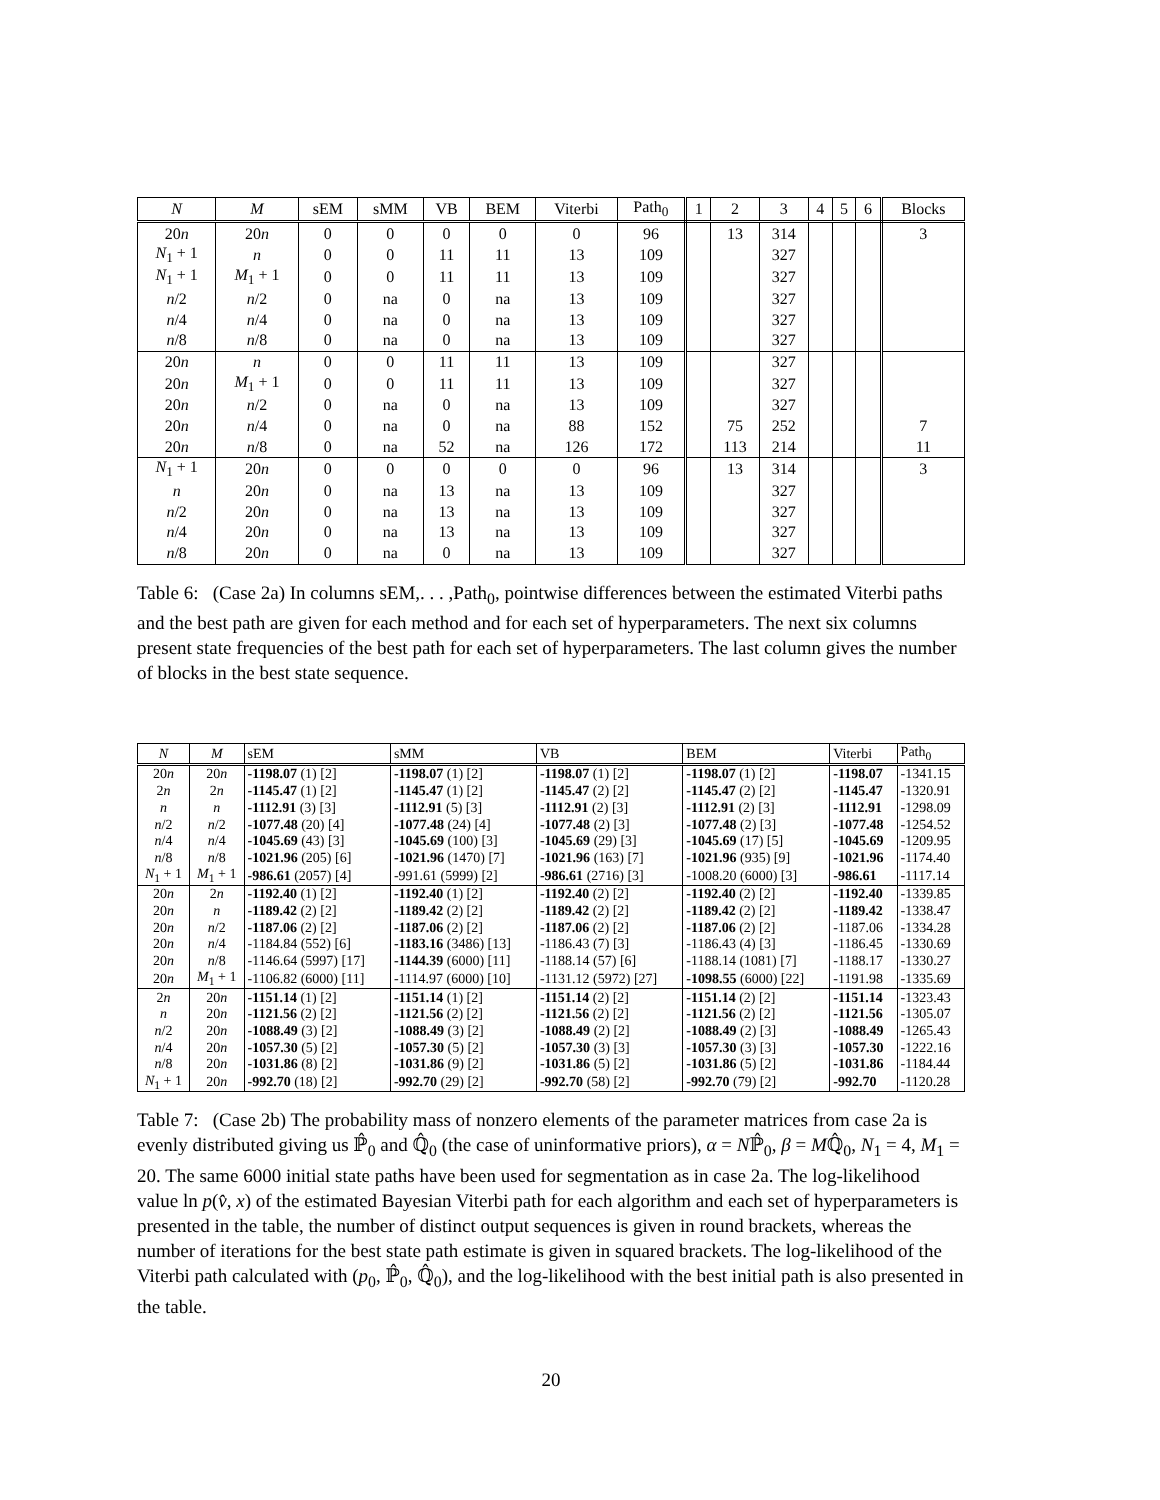| N | M | sEM | sMM | VB | BEM | Viterbi | Path<sub>0</sub> | 1 | 2 | 3 | 4 | 5 | 6 | Blocks |
| --- | --- | --- | --- | --- | --- | --- | --- | --- | --- | --- | --- | --- | --- | --- |
| 20 n | 20 n | 0 | 0 | 0 | 0 | 0 | 96 | | 13 | 314 | | | | 3 |
| N<sub>1</sub> + 1 | n | 0 | 0 | 11 | 11 | 13 | 109 | | | 327 | | | | |
| N<sub>1</sub> + 1 | M<sub>1</sub> + 1 | 0 | 0 | 11 | 11 | 13 | 109 | | | 327 | | | | |
| n /2 | n /2 | 0 | na | 0 | na | 13 | 109 | | | 327 | | | | |
| n /4 | n /4 | 0 | na | 0 | na | 13 | 109 | | | 327 | | | | |
| n /8 | n /8 | 0 | na | 0 | na | 13 | 109 | | | 327 | | | | |
| 20 n | n | 0 | 0 | 11 | 11 | 13 | 109 | | | 327 | | | | |
| 20 n | M<sub>1</sub> + 1 | 0 | 0 | 11 | 11 | 13 | 109 | | | 327 | | | | |
| 20 n | n /2 | 0 | na | 0 | na | 13 | 109 | | | 327 | | | | |
| 20 n | n /4 | 0 | na | 0 | na | 88 | 152 | | 75 | 252 | | | | 7 |
| 20 n | n /8 | 0 | na | 52 | na | 126 | 172 | | 113 | 214 | | | | 11 |
| N<sub>1</sub> + 1 | 20 n | 0 | 0 | 0 | 0 | 0 | 96 | | 13 | 314 | | | | 3 |
| n | 20 n | 0 | na | 13 | na | 13 | 109 | | | 327 | | | | |
| n /2 | 20 n | 0 | na | 13 | na | 13 | 109 | | | 327 | | | | |
| n /4 | 20 n | 0 | na | 13 | na | 13 | 109 | | | 327 | | | | |
| n /8 | 20 n | 0 | na | 0 | na | 13 | 109 | | | 327 | | | | |
Table 6: (Case 2a) In columns sEM,. . . ,Path<sub>0</sub>, pointwise differences between the estimated Viterbi paths and the best path are given for each method and for each set of hyperparameters. The next six columns present state frequencies of the best path for each set of hyperparameters. The last column gives the number of blocks in the best state sequence.
| N | M | sEM | sMM | VB | BEM | Viterbi | Path<sub>0</sub> |
| --- | --- | --- | --- | --- | --- | --- | --- |
| 20 n | 20 n | -1198.07 (1) [2] | -1198.07 (1) [2] | -1198.07 (1) [2] | -1198.07 (1) [2] | -1198.07 | -1341.15 |
| 2 n | 2 n | -1145.47 (1) [2] | -1145.47 (1) [2] | -1145.47 (2) [2] | -1145.47 (2) [2] | -1145.47 | -1320.91 |
| n | n | -1112.91 (3) [3] | -1112.91 (5) [3] | -1112.91 (2) [3] | -1112.91 (2) [3] | -1112.91 | -1298.09 |
| n /2 | n /2 | -1077.48 (20) [4] | -1077.48 (24) [4] | -1077.48 (2) [3] | -1077.48 (2) [3] | -1077.48 | -1254.52 |
| n /4 | n /4 | -1045.69 (43) [3] | -1045.69 (100) [3] | -1045.69 (29) [3] | -1045.69 (17) [5] | -1045.69 | -1209.95 |
| n /8 | n /8 | -1021.96 (205) [6] | -1021.96 (1470) [7] | -1021.96 (163) [7] | -1021.96 (935) [9] | -1021.96 | -1174.40 |
| N<sub>1</sub> + 1 | M<sub>1</sub> + 1 | -986.61 (2057) [4] | -991.61 (5999) [2] | -986.61 (2716) [3] | -1008.20 (6000) [3] | -986.61 | -1117.14 |
| 20 n | 2 n | -1192.40 (1) [2] | -1192.40 (1) [2] | -1192.40 (2) [2] | -1192.40 (2) [2] | -1192.40 | -1339.85 |
| 20 n | n | -1189.42 (2) [2] | -1189.42 (2) [2] | -1189.42 (2) [2] | -1189.42 (2) [2] | -1189.42 | -1338.47 |
| 20 n | n /2 | -1187.06 (2) [2] | -1187.06 (2) [2] | -1187.06 (2) [2] | -1187.06 (2) [2] | -1187.06 | -1334.28 |
| 20 n | n /4 | -1184.84 (552) [6] | -1183.16 (3486) [13] | -1186.43 (7) [3] | -1186.43 (4) [3] | -1186.45 | -1330.69 |
| 20 n | n /8 | -1146.64 (5997) [17] | -1144.39 (6000) [11] | -1188.14 (57) [6] | -1188.14 (1081) [7] | -1188.17 | -1330.27 |
| 20 n | M<sub>1</sub> + 1 | -1106.82 (6000) [11] | -1114.97 (6000) [10] | -1131.12 (5972) [27] | -1098.55 (6000) [22] | -1191.98 | -1335.69 |
| 2 n | 20 n | -1151.14 (1) [2] | -1151.14 (1) [2] | -1151.14 (2) [2] | -1151.14 (2) [2] | -1151.14 | -1323.43 |
| n | 20 n | -1121.56 (2) [2] | -1121.56 (2) [2] | -1121.56 (2) [2] | -1121.56 (2) [2] | -1121.56 | -1305.07 |
| n /2 | 20 n | -1088.49 (3) [2] | -1088.49 (3) [2] | -1088.49 (2) [2] | -1088.49 (2) [3] | -1088.49 | -1265.43 |
| n /4 | 20 n | -1057.30 (5) [2] | -1057.30 (5) [2] | -1057.30 (3) [3] | -1057.30 (3) [3] | -1057.30 | -1222.16 |
| n /8 | 20 n | -1031.86 (8) [2] | -1031.86 (9) [2] | -1031.86 (5) [2] | -1031.86 (5) [2] | -1031.86 | -1184.44 |
| N<sub>1</sub> + 1 | 20 n | -992.70 (18) [2] | -992.70 (29) [2] | -992.70 (58) [2] | -992.70 (79) [2] | -992.70 | -1120.28 |
Table 7: (Case 2b) The probability mass of nonzero elements of the parameter matrices from case 2a is evenly distributed giving us ℙ̂<sub>0</sub> and ℚ̂<sub>0</sub> (the case of uninformative priors), α = Nℙ̂<sub>0</sub>, β = Mℚ̂<sub>0</sub>, N<sub>1</sub> = 4, M<sub>1</sub> = 20. The same 6000 initial state paths have been used for segmentation as in case 2a. The log-likelihood value ln p(v̂, x) of the estimated Bayesian Viterbi path for each algorithm and each set of hyperparameters is presented in the table, the number of distinct output sequences is given in round brackets, whereas the number of iterations for the best state path estimate is given in squared brackets. The log-likelihood of the Viterbi path calculated with (p<sub>0</sub>, ℙ̂<sub>0</sub>, ℚ̂<sub>0</sub>), and the log-likelihood with the best initial path is also presented in the table.
20